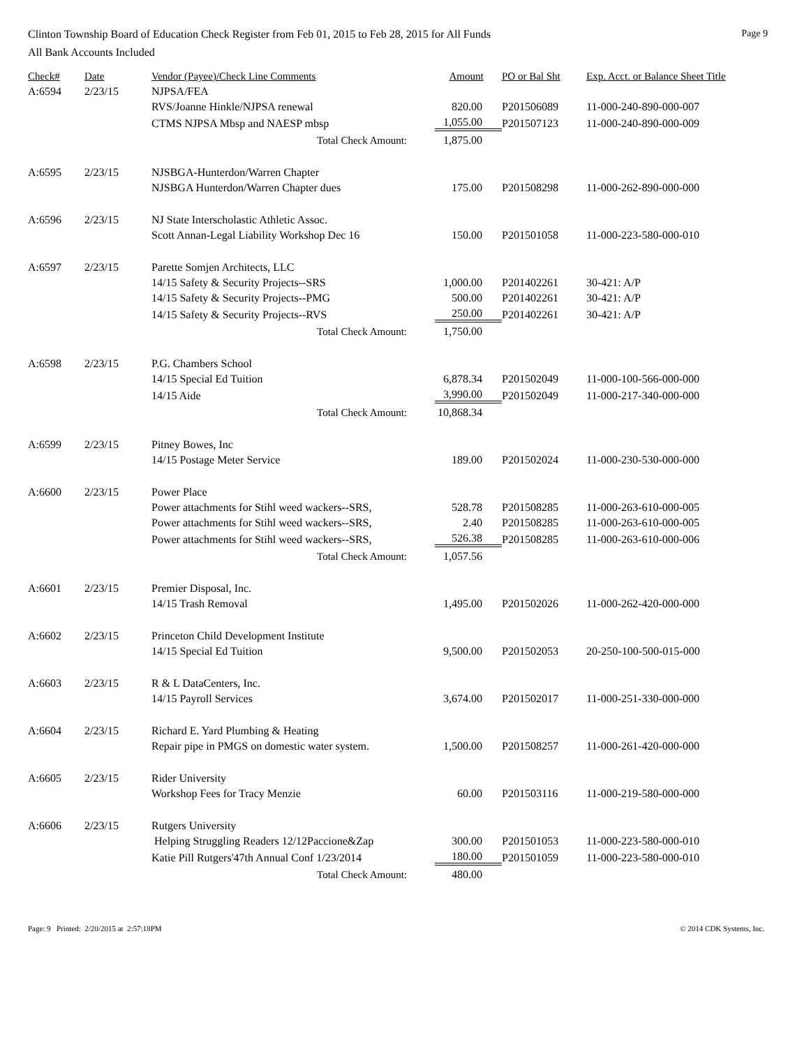Clinton Township Board of Education Check Register from Feb 01, 2015 to Feb 28, 2015 for All Funds Page 9
All Bank Accounts Included
| Check# | Date | Vendor (Payee)/Check Line Comments | Amount | PO or Bal Sht | Exp. Acct. or Balance Sheet Title |
| --- | --- | --- | --- | --- | --- |
| A:6594 | 2/23/15 | NJPSA/FEA | | | |
| | | RVS/Joanne Hinkle/NJPSA renewal | 820.00 | P201506089 | 11-000-240-890-000-007 |
| | | CTMS NJPSA Mbsp and NAESP mbsp | 1,055.00 | P201507123 | 11-000-240-890-000-009 |
| | | Total Check Amount: | 1,875.00 | | |
| A:6595 | 2/23/15 | NJSBGA-Hunterdon/Warren Chapter | | | |
| | | NJSBGA Hunterdon/Warren Chapter dues | 175.00 | P201508298 | 11-000-262-890-000-000 |
| A:6596 | 2/23/15 | NJ State Interscholastic Athletic Assoc. | | | |
| | | Scott Annan-Legal Liability Workshop Dec 16 | 150.00 | P201501058 | 11-000-223-580-000-010 |
| A:6597 | 2/23/15 | Parette Somjen Architects, LLC | | | |
| | | 14/15 Safety & Security Projects--SRS | 1,000.00 | P201402261 | 30-421: A/P |
| | | 14/15 Safety & Security Projects--PMG | 500.00 | P201402261 | 30-421: A/P |
| | | 14/15 Safety & Security Projects--RVS | 250.00 | P201402261 | 30-421: A/P |
| | | Total Check Amount: | 1,750.00 | | |
| A:6598 | 2/23/15 | P.G. Chambers School | | | |
| | | 14/15 Special Ed Tuition | 6,878.34 | P201502049 | 11-000-100-566-000-000 |
| | | 14/15 Aide | 3,990.00 | P201502049 | 11-000-217-340-000-000 |
| | | Total Check Amount: | 10,868.34 | | |
| A:6599 | 2/23/15 | Pitney Bowes, Inc | | | |
| | | 14/15 Postage Meter Service | 189.00 | P201502024 | 11-000-230-530-000-000 |
| A:6600 | 2/23/15 | Power Place | | | |
| | | Power attachments for Stihl weed wackers--SRS, | 528.78 | P201508285 | 11-000-263-610-000-005 |
| | | Power attachments for Stihl weed wackers--SRS, | 2.40 | P201508285 | 11-000-263-610-000-005 |
| | | Power attachments for Stihl weed wackers--SRS, | 526.38 | P201508285 | 11-000-263-610-000-006 |
| | | Total Check Amount: | 1,057.56 | | |
| A:6601 | 2/23/15 | Premier Disposal, Inc. | | | |
| | | 14/15 Trash Removal | 1,495.00 | P201502026 | 11-000-262-420-000-000 |
| A:6602 | 2/23/15 | Princeton Child Development Institute | | | |
| | | 14/15 Special Ed Tuition | 9,500.00 | P201502053 | 20-250-100-500-015-000 |
| A:6603 | 2/23/15 | R & L DataCenters, Inc. | | | |
| | | 14/15 Payroll Services | 3,674.00 | P201502017 | 11-000-251-330-000-000 |
| A:6604 | 2/23/15 | Richard E. Yard Plumbing & Heating | | | |
| | | Repair pipe in PMGS on domestic water system. | 1,500.00 | P201508257 | 11-000-261-420-000-000 |
| A:6605 | 2/23/15 | Rider University | | | |
| | | Workshop Fees for Tracy Menzie | 60.00 | P201503116 | 11-000-219-580-000-000 |
| A:6606 | 2/23/15 | Rutgers University | | | |
| | | Helping Struggling Readers 12/12Paccione&Zap | 300.00 | P201501053 | 11-000-223-580-000-010 |
| | | Katie Pill Rutgers'47th Annual Conf 1/23/2014 | 180.00 | P201501059 | 11-000-223-580-000-010 |
| | | Total Check Amount: | 480.00 | | |
Page: 9 Printed: 2/20/2015 at 2:57:18PM © 2014 CDK Systems, Inc.